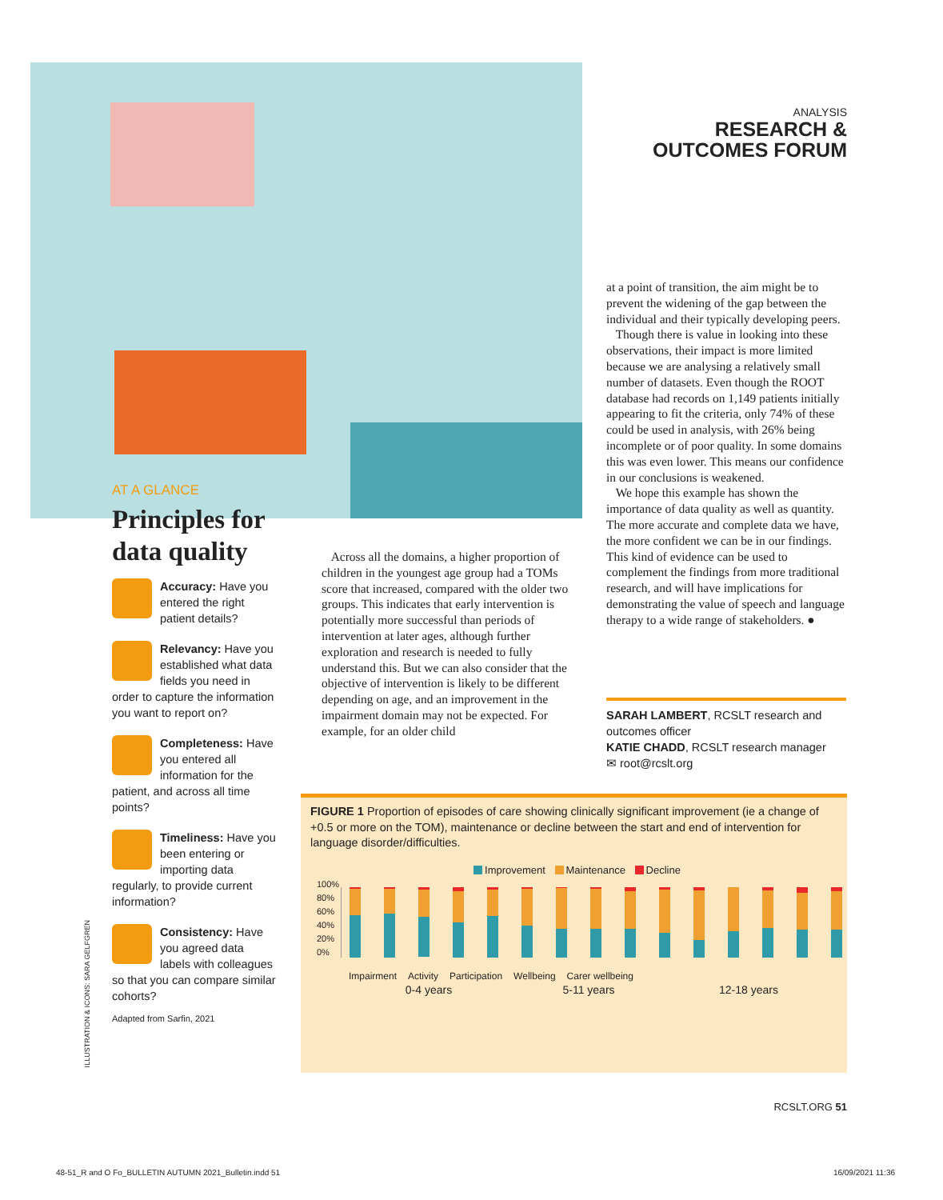ANALYSIS
RESEARCH &
OUTCOMES FORUM
AT A GLANCE
Principles for data quality
Accuracy: Have you entered the right patient details?
Relevancy: Have you established what data fields you need in order to capture the information you want to report on?
Completeness: Have you entered all information for the patient, and across all time points?
Timeliness: Have you been entering or importing data regularly, to provide current information?
Consistency: Have you agreed data labels with colleagues so that you can compare similar cohorts?
Adapted from Sarfin, 2021
ILLUSTRATION & ICONS: SARA GELFGREN
Across all the domains, a higher proportion of children in the youngest age group had a TOMs score that increased, compared with the older two groups. This indicates that early intervention is potentially more successful than periods of intervention at later ages, although further exploration and research is needed to fully understand this. But we can also consider that the objective of intervention is likely to be different depending on age, and an improvement in the impairment domain may not be expected. For example, for an older child
at a point of transition, the aim might be to prevent the widening of the gap between the individual and their typically developing peers.
Though there is value in looking into these observations, their impact is more limited because we are analysing a relatively small number of datasets. Even though the ROOT database had records on 1,149 patients initially appearing to fit the criteria, only 74% of these could be used in analysis, with 26% being incomplete or of poor quality. In some domains this was even lower. This means our confidence in our conclusions is weakened.
We hope this example has shown the importance of data quality as well as quantity. The more accurate and complete data we have, the more confident we can be in our findings. This kind of evidence can be used to complement the findings from more traditional research, and will have implications for demonstrating the value of speech and language therapy to a wide range of stakeholders. ●
SARAH LAMBERT, RCSLT research and outcomes officer
KATIE CHADD, RCSLT research manager
✉ root@rcslt.org
FIGURE 1 Proportion of episodes of care showing clinically significant improvement (ie a change of +0.5 or more on the TOM), maintenance or decline between the start and end of intervention for language disorder/difficulties.
Improvement Maintenance Decline
100%
80%
60%
40%
20%
0%
Impairment Activity Participation Wellbeing Carer wellbeing
0-4 years 5-11 years 12-18 years
RCSLT.ORG 51
48-51_R and O Fo_BULLETIN AUTUMN 2021_Bulletin.indd 51
16/09/2021 11:36